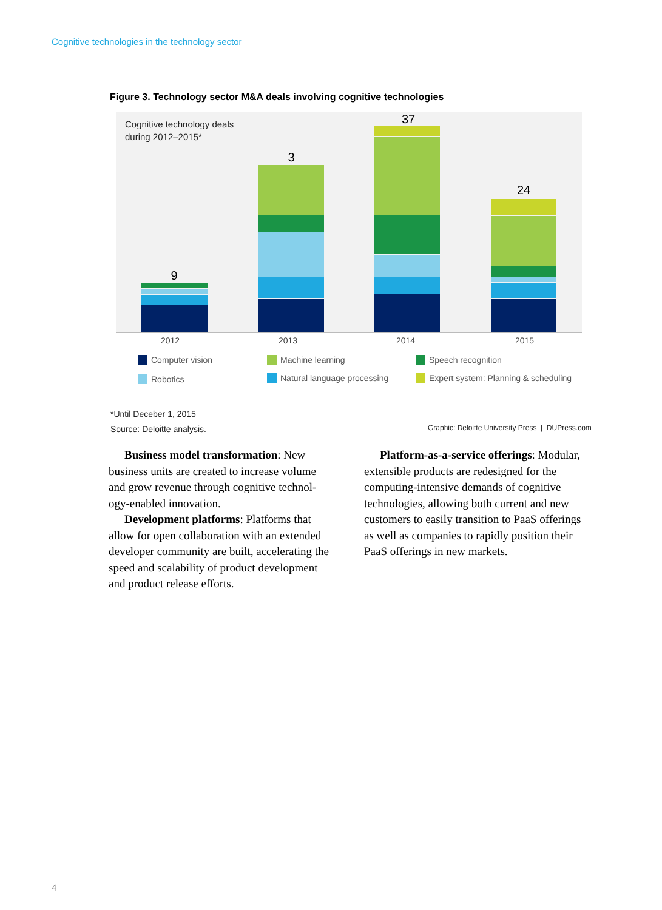Cognitive technologies in the technology sector
Figure 3. Technology sector M&A deals involving cognitive technologies
9
3
37
24
Cognitive technology deals
during 2012–2015*
2012 2013 2014 2015
Computer vision Machine learning Speech recognition
Robotics Natural language processing
Expert system: Planning & scheduling
*Until Deceber 1, 2015
Source: Deloitte analysis.
Graphic: Deloitte University Press | DUPress.com
Business model transformation: New business units are created to increase volume and grow revenue through cognitive technol­ogy-enabled innovation.
Development platforms: Platforms that allow for open collaboration with an extended developer community are built, accelerating the speed and scalability of product develop­ment and product release efforts.
Platform-as-a-service offerings: Modular, extensible products are redesigned for the computing-intensive demands of cognitive technologies, allowing both current and new customers to easily transition to PaaS offerings as well as companies to rapidly position their PaaS offerings in new markets.
4